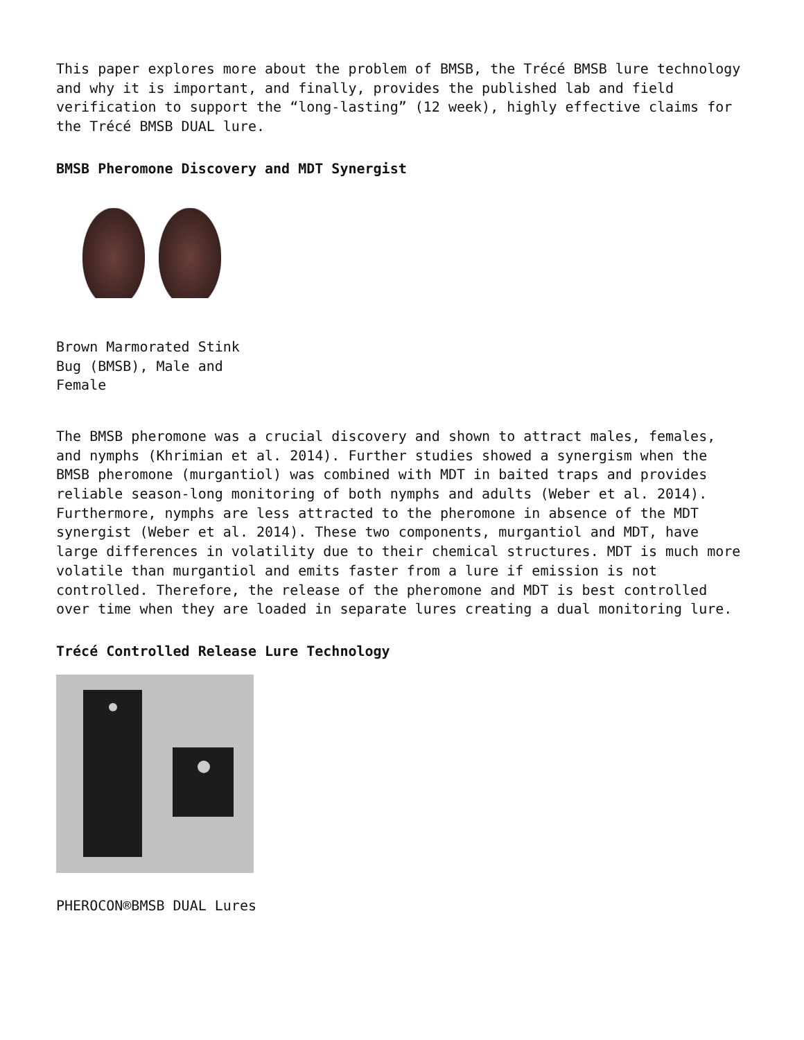This paper explores more about the problem of BMSB, the Trécé BMSB lure technology and why it is important, and finally, provides the published lab and field verification to support the “long-lasting” (12 week), highly effective claims for the Trécé BMSB DUAL lure.
BMSB Pheromone Discovery and MDT Synergist
Brown Marmorated Stink Bug (BMSB), Male and Female
The BMSB pheromone was a crucial discovery and shown to attract males, females, and nymphs (Khrimian et al. 2014). Further studies showed a synergism when the BMSB pheromone (murgantiol) was combined with MDT in baited traps and provides reliable season-long monitoring of both nymphs and adults (Weber et al. 2014). Furthermore, nymphs are less attracted to the pheromone in absence of the MDT synergist (Weber et al. 2014). These two components, murgantiol and MDT, have large differences in volatility due to their chemical structures. MDT is much more volatile than murgantiol and emits faster from a lure if emission is not controlled. Therefore, the release of the pheromone and MDT is best controlled over time when they are loaded in separate lures creating a dual monitoring lure.
Trécé Controlled Release Lure Technology
PHEROCON®BMSB DUAL Lures